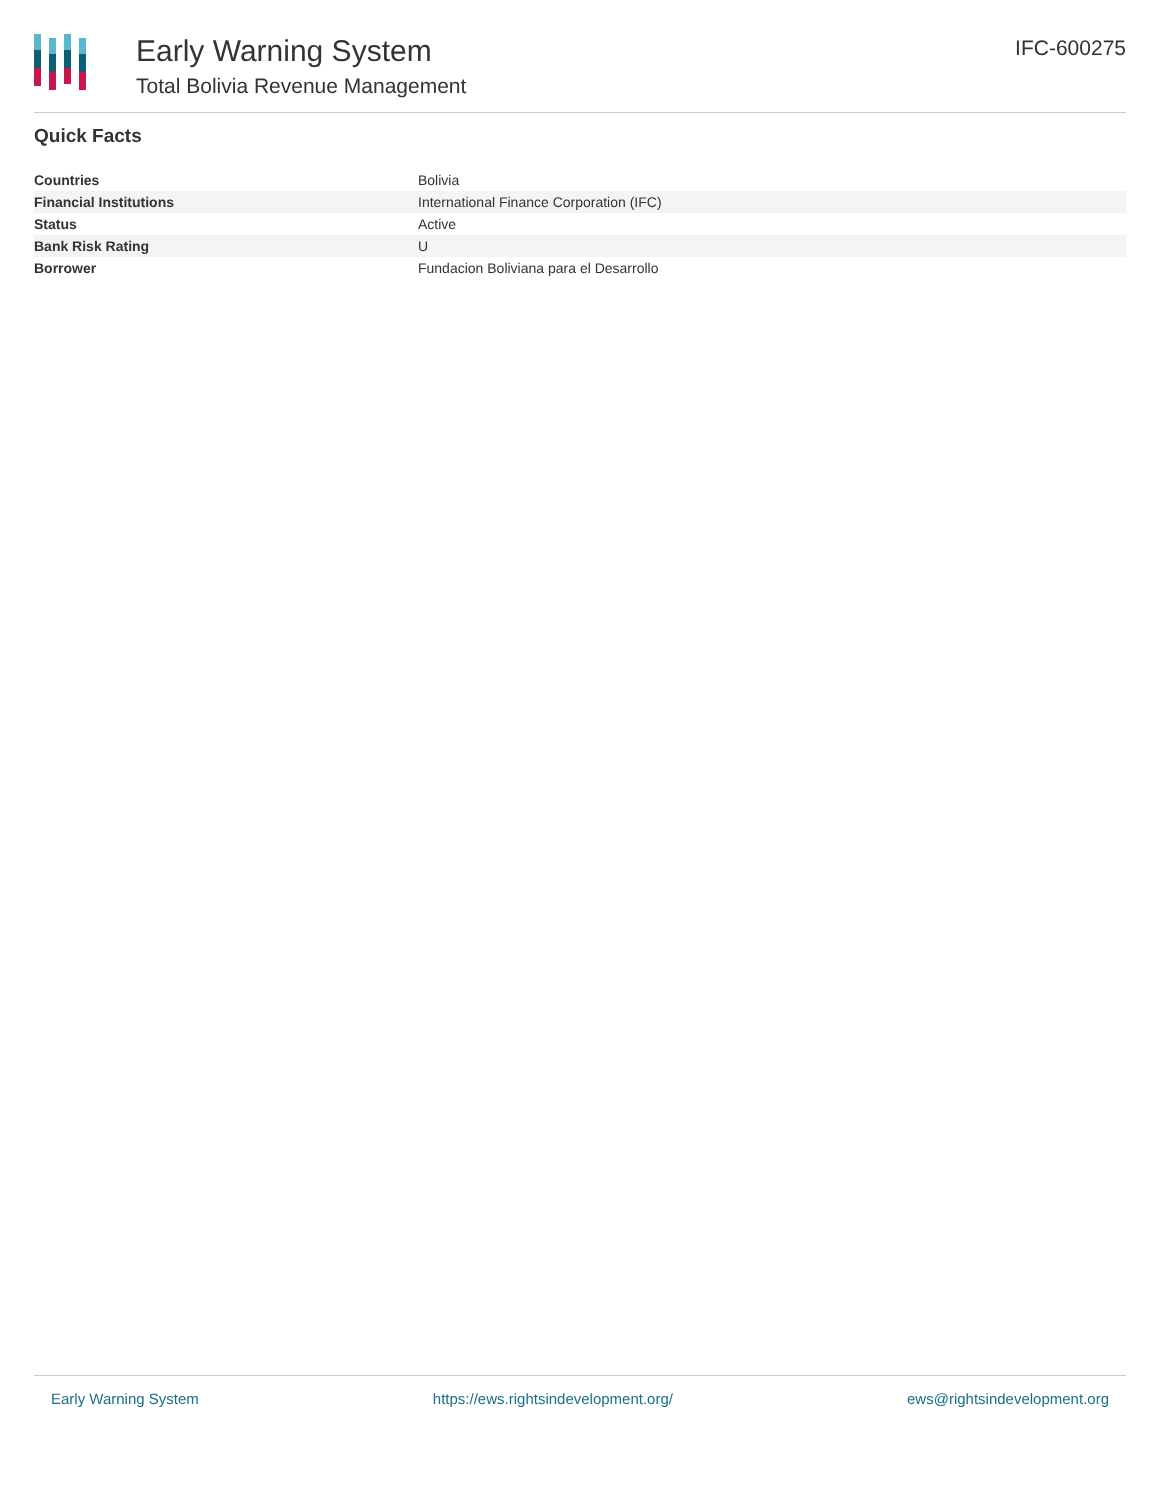Early Warning System
Total Bolivia Revenue Management
IFC-600275
Quick Facts
| Countries | Bolivia |
| Financial Institutions | International Finance Corporation (IFC) |
| Status | Active |
| Bank Risk Rating | U |
| Borrower | Fundacion Boliviana para el Desarrollo |
Early Warning System https://ews.rightsindevelopment.org/ ews@rightsindevelopment.org